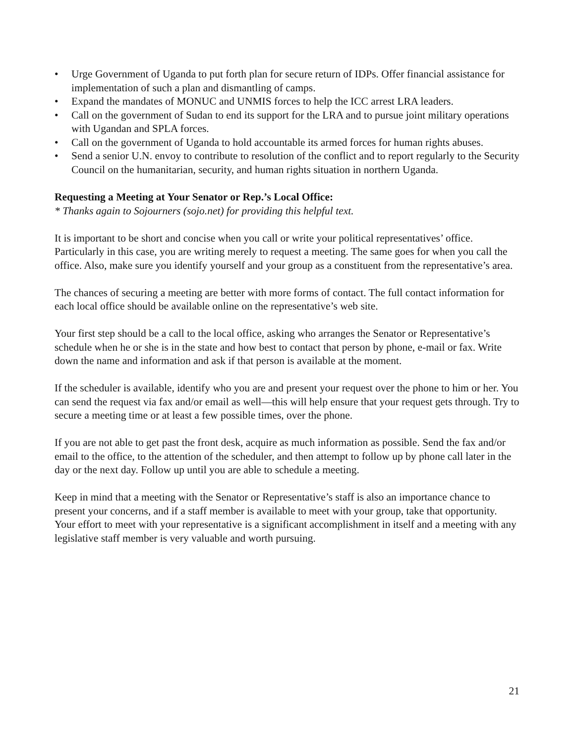• Urge Government of Uganda to put forth plan for secure return of IDPs. Offer financial assistance for implementation of such a plan and dismantling of camps.
• Expand the mandates of MONUC and UNMIS forces to help the ICC arrest LRA leaders.
• Call on the government of Sudan to end its support for the LRA and to pursue joint military operations with Ugandan and SPLA forces.
• Call on the government of Uganda to hold accountable its armed forces for human rights abuses.
• Send a senior U.N. envoy to contribute to resolution of the conflict and to report regularly to the Security Council on the humanitarian, security, and human rights situation in northern Uganda.
Requesting a Meeting at Your Senator or Rep.’s Local Office:
* Thanks again to Sojourners (sojo.net) for providing this helpful text.
It is important to be short and concise when you call or write your political representatives’ office. Particularly in this case, you are writing merely to request a meeting. The same goes for when you call the office. Also, make sure you identify yourself and your group as a constituent from the representative’s area.
The chances of securing a meeting are better with more forms of contact. The full contact information for each local office should be available online on the representative’s web site.
Your first step should be a call to the local office, asking who arranges the Senator or Representative’s schedule when he or she is in the state and how best to contact that person by phone, e-mail or fax. Write down the name and information and ask if that person is available at the moment.
If the scheduler is available, identify who you are and present your request over the phone to him or her. You can send the request via fax and/or email as well—this will help ensure that your request gets through. Try to secure a meeting time or at least a few possible times, over the phone.
If you are not able to get past the front desk, acquire as much information as possible. Send the fax and/or email to the office, to the attention of the scheduler, and then attempt to follow up by phone call later in the day or the next day. Follow up until you are able to schedule a meeting.
Keep in mind that a meeting with the Senator or Representative’s staff is also an importance chance to present your concerns, and if a staff member is available to meet with your group, take that opportunity. Your effort to meet with your representative is a significant accomplishment in itself and a meeting with any legislative staff member is very valuable and worth pursuing.
21